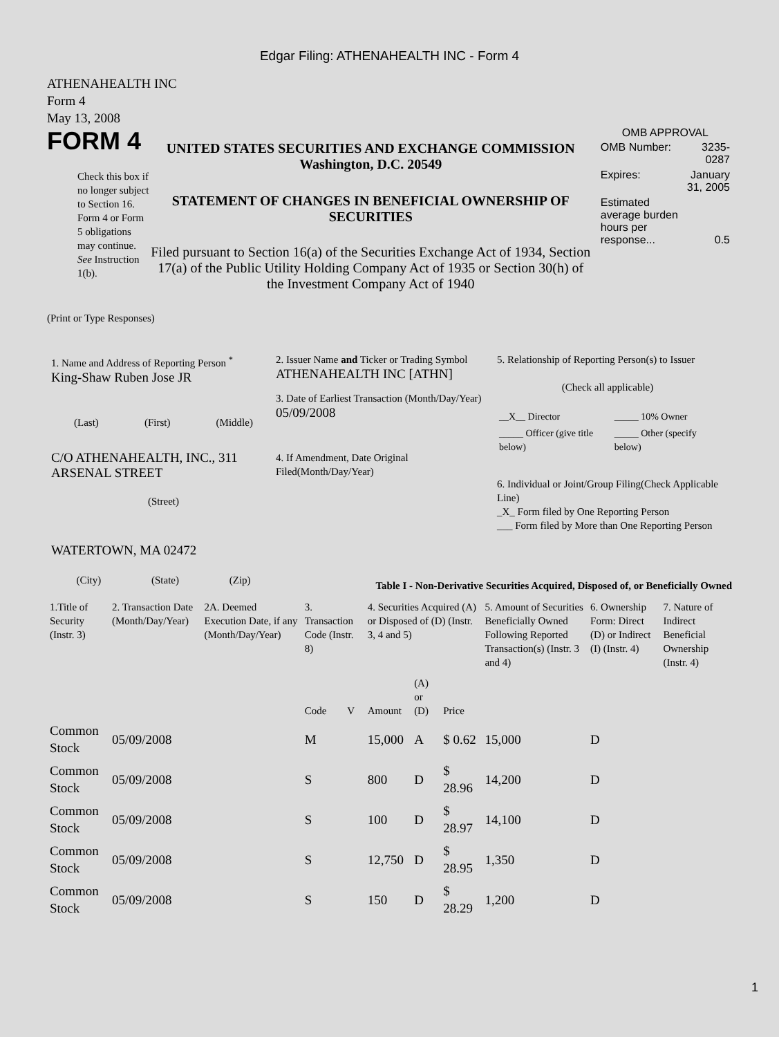Edgar Filing: ATHENAHEALTH INC - Form 4
ATHENAHEALTH INC
Form 4
May 13, 2008
FORM 4
Check this box if no longer subject to Section 16. Form 4 or Form 5 obligations may continue. See Instruction 1(b).
UNITED STATES SECURITIES AND EXCHANGE COMMISSION
Washington, D.C. 20549
STATEMENT OF CHANGES IN BENEFICIAL OWNERSHIP OF SECURITIES
Filed pursuant to Section 16(a) of the Securities Exchange Act of 1934, Section 17(a) of the Public Utility Holding Company Act of 1935 or Section 30(h) of the Investment Company Act of 1940
OMB APPROVAL
| OMB Number: | 3235-0287 |
| Expires: | January 31, 2005 |
| Estimated average burden hours per response... | 0.5 |
(Print or Type Responses)
1. Name and Address of Reporting Person <sup>*</sup>
King-Shaw Ruben Jose JR
(Last) (First) (Middle)
C/O ATHENAHEALTH, INC., 311 ARSENAL STREET
(Street)
WATERTOWN, MA 02472
(City) (State) (Zip)
2. Issuer Name and Ticker or Trading Symbol
ATHENAHEALTH INC [ATHN]
3. Date of Earliest Transaction (Month/Day/Year)
05/09/2008
4. If Amendment, Date Original Filed(Month/Day/Year)
5. Relationship of Reporting Person(s) to Issuer
(Check all applicable)
| __X__ Director | _____ 10% Owner |
| _____ Officer (give title below) | _____ Other (specify below) |
6. Individual or Joint/Group Filing(Check Applicable Line)
_X_ Form filed by One Reporting Person
___ Form filed by More than One Reporting Person
Table I - Non-Derivative Securities Acquired, Disposed of, or Beneficially Owned
| 1.Title of Security (Instr. 3) | 2. Transaction Date (Month/Day/Year) | 2A. Deemed Execution Date, if any (Month/Day/Year) | 3. Transaction Code (Instr. 8) | | 4. Securities Acquired (A) or Disposed of (D) (Instr. 3, 4 and 5) | | | 5. Amount of Securities Beneficially Owned Following Reported Transaction(s) (Instr. 3 and 4) | 6. Ownership Form: Direct (D) or Indirect (I) (Instr. 4) | 7. Nature of Indirect Beneficial Ownership (Instr. 4) |
| | | | Code | V | Amount | (A) or (D) | Price | | | |
| Common Stock | 05/09/2008 | | M | | 15,000 | A | $ 0.62 | 15,000 | D | |
| Common Stock | 05/09/2008 | | S | | 800 | D | $ 28.96 | 14,200 | D | |
| Common Stock | 05/09/2008 | | S | | 100 | D | $ 28.97 | 14,100 | D | |
| Common Stock | 05/09/2008 | | S | | 12,750 | D | $ 28.95 | 1,350 | D | |
| Common Stock | 05/09/2008 | | S | | 150 | D | $ 28.29 | 1,200 | D | |
1